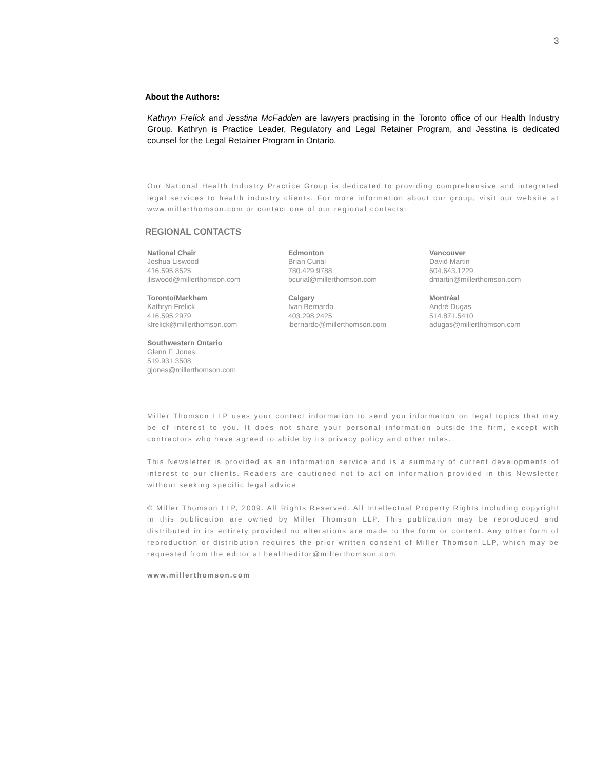3
About the Authors:
Kathryn Frelick and Jesstina McFadden are lawyers practising in the Toronto office of our Health Industry Group. Kathryn is Practice Leader, Regulatory and Legal Retainer Program, and Jesstina is dedicated counsel for the Legal Retainer Program in Ontario.
Our National Health Industry Practice Group is dedicated to providing comprehensive and integrated legal services to health industry clients. For more information about our group, visit our website at www.millerthomson.com or contact one of our regional contacts:
REGIONAL CONTACTS
National Chair
Joshua Liswood
416.595.8525
jliswood@millerthomson.com
Edmonton
Brian Curial
780.429.9788
bcurial@millerthomson.com
Vancouver
David Martin
604.643.1229
dmartin@millerthomson.com
Toronto/Markham
Kathryn Frelick
416.595.2979
kfrelick@millerthomson.com
Calgary
Ivan Bernardo
403.298.2425
ibernardo@millerthomson.com
Montréal
André Dugas
514.871.5410
adugas@millerthomson.com
Southwestern Ontario
Glenn F. Jones
519.931.3508
gjones@millerthomson.com
Miller Thomson LLP uses your contact information to send you information on legal topics that may be of interest to you. It does not share your personal information outside the firm, except with contractors who have agreed to abide by its privacy policy and other rules.
This Newsletter is provided as an information service and is a summary of current developments of interest to our clients. Readers are cautioned not to act on information provided in this Newsletter without seeking specific legal advice.
© Miller Thomson LLP, 2009. All Rights Reserved. All Intellectual Property Rights including copyright in this publication are owned by Miller Thomson LLP. This publication may be reproduced and distributed in its entirety provided no alterations are made to the form or content. Any other form of reproduction or distribution requires the prior written consent of Miller Thomson LLP, which may be requested from the editor at healtheditor@millerthomson.com
www.millerthomson.com